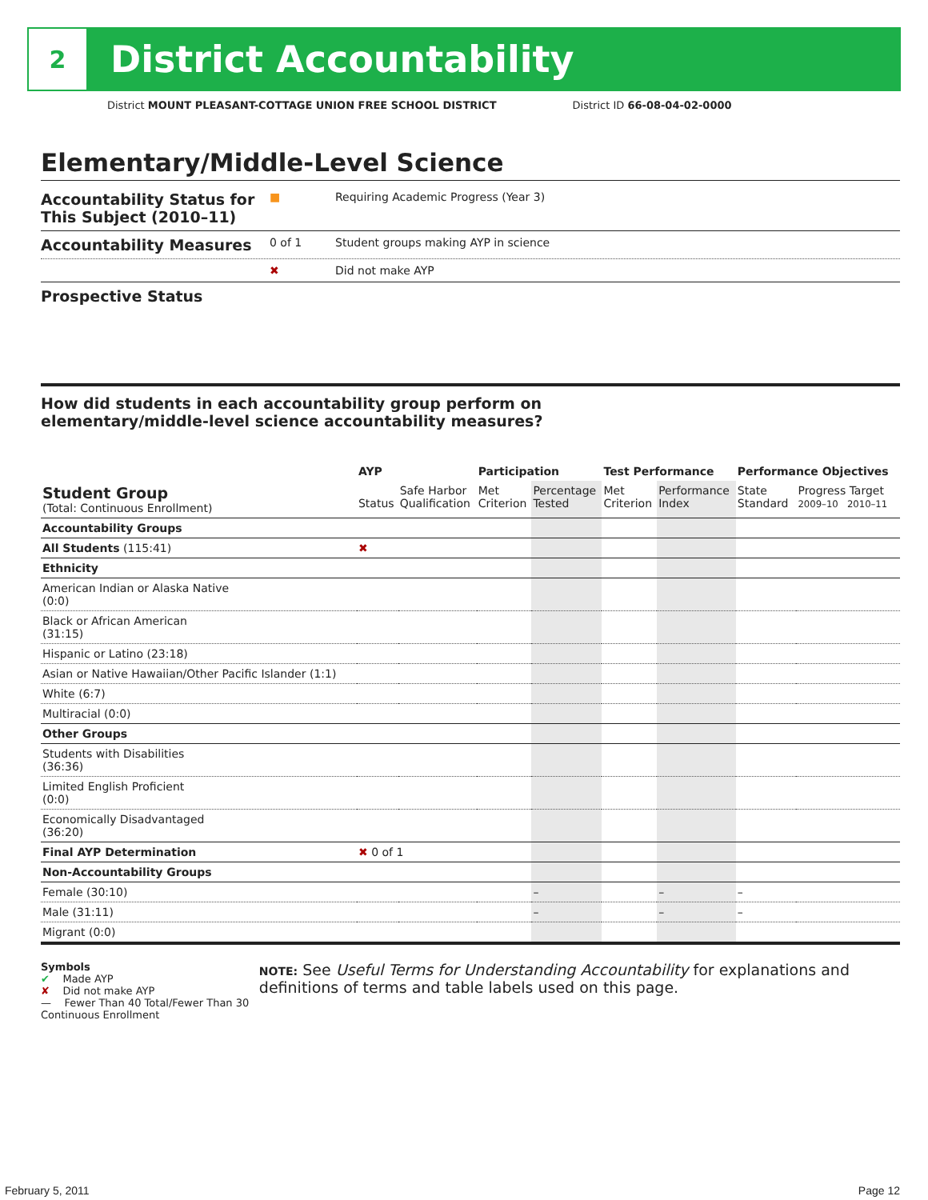2
District Accountability
District MOUNT PLEASANT-COTTAGE UNION FREE SCHOOL DISTRICT District ID 66-08-04-02-0000
Elementary/Middle-Level Science
Accountability Status for This Subject (2010–11)
■ Requiring Academic Progress (Year 3)
Accountability Measures
0 of 1 Student groups making AYP in science
✖ Did not make AYP
Prospective Status
How did students in each accountability group perform on
elementary/middle-level science accountability measures?
| | AYP | | Participation | | Test Performance | | Performance Objectives | |
| --- | --- | --- | --- | --- | --- | --- | --- | --- |
| Student Group (Total: Continuous Enrollment) | Status | Safe Harbor Qualification | Met Criterion | Percentage Tested | Met Criterion | Performance Index | State Standard | Progress Target 2009–10 2010–11 |
| Accountability Groups | | | | | | | | |
| All Students (115:41) | ✖ | | | | | | | |
| Ethnicity | | | | | | | | |
| American Indian or Alaska Native (0:0) | | | | | | | | |
| Black or African American (31:15) | | | | | | | | |
| Hispanic or Latino (23:18) | | | | | | | | |
| Asian or Native Hawaiian/Other Pacific Islander (1:1) | | | | | | | | |
| White (6:7) | | | | | | | | |
| Multiracial (0:0) | | | | | | | | |
| Other Groups | | | | | | | | |
| Students with Disabilities (36:36) | | | | | | | | |
| Limited English Proficient (0:0) | | | | | | | | |
| Economically Disadvantaged (36:20) | | | | | | | | |
| Final AYP Determination | ✖ 0 of 1 | | | | | | | |
| Non-Accountability Groups | | | | | | | | |
| Female (30:10) | | | | – | | – | – | |
| Male (31:11) | | | | – | | – | – | |
| Migrant (0:0) | | | | | | | | |
Symbols
✔ Made AYP
✘ Did not make AYP
— Fewer Than 40 Total/Fewer Than 30 Continuous Enrollment
NOTE: See Useful Terms for Understanding Accountability for explanations and definitions of terms and table labels used on this page.
February 5, 2011 Page 12